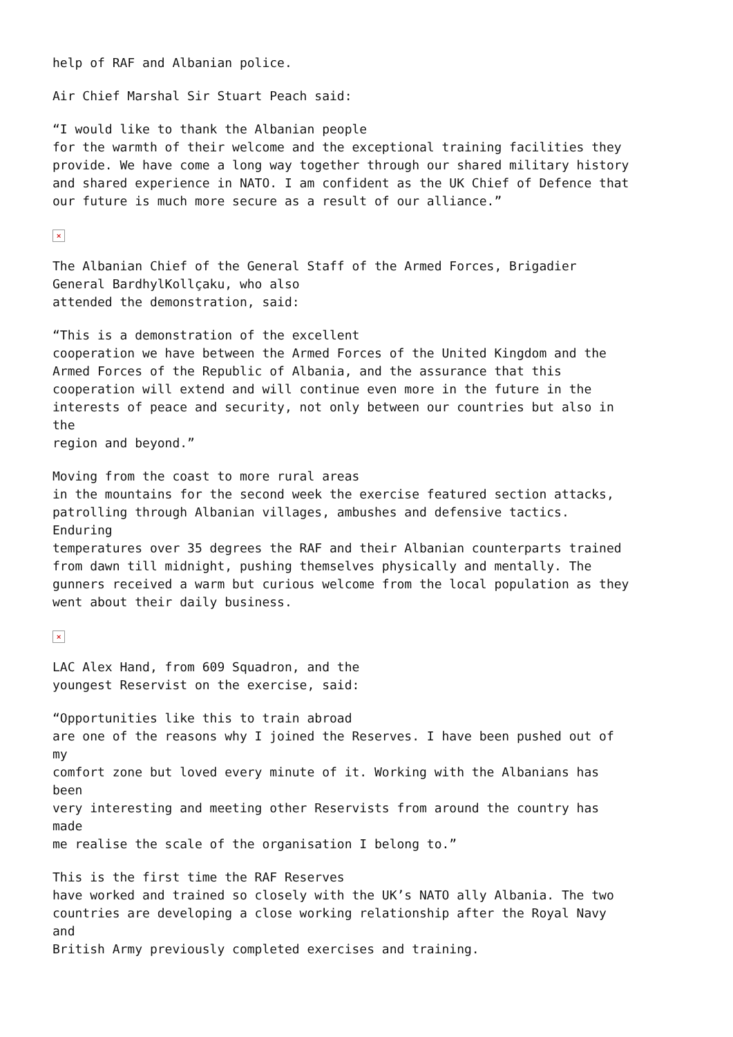help of RAF and Albanian police.
Air Chief Marshal Sir Stuart Peach said:
“I would like to thank the Albanian people for the warmth of their welcome and the exceptional training facilities they provide. We have come a long way together through our shared military history and shared experience in NATO. I am confident as the UK Chief of Defence that our future is much more secure as a result of our alliance.”
×
The Albanian Chief of the General Staff of the Armed Forces, Brigadier General BardhylKollçaku, who also attended the demonstration, said:
“This is a demonstration of the excellent cooperation we have between the Armed Forces of the United Kingdom and the Armed Forces of the Republic of Albania, and the assurance that this cooperation will extend and will continue even more in the future in the interests of peace and security, not only between our countries but also in the region and beyond.”
Moving from the coast to more rural areas in the mountains for the second week the exercise featured section attacks, patrolling through Albanian villages, ambushes and defensive tactics. Enduring temperatures over 35 degrees the RAF and their Albanian counterparts trained from dawn till midnight, pushing themselves physically and mentally. The gunners received a warm but curious welcome from the local population as they went about their daily business.
×
LAC Alex Hand, from 609 Squadron, and the youngest Reservist on the exercise, said:
“Opportunities like this to train abroad are one of the reasons why I joined the Reserves. I have been pushed out of my comfort zone but loved every minute of it. Working with the Albanians has been very interesting and meeting other Reservists from around the country has made me realise the scale of the organisation I belong to.”
This is the first time the RAF Reserves have worked and trained so closely with the UK’s NATO ally Albania. The two countries are developing a close working relationship after the Royal Navy and British Army previously completed exercises and training.